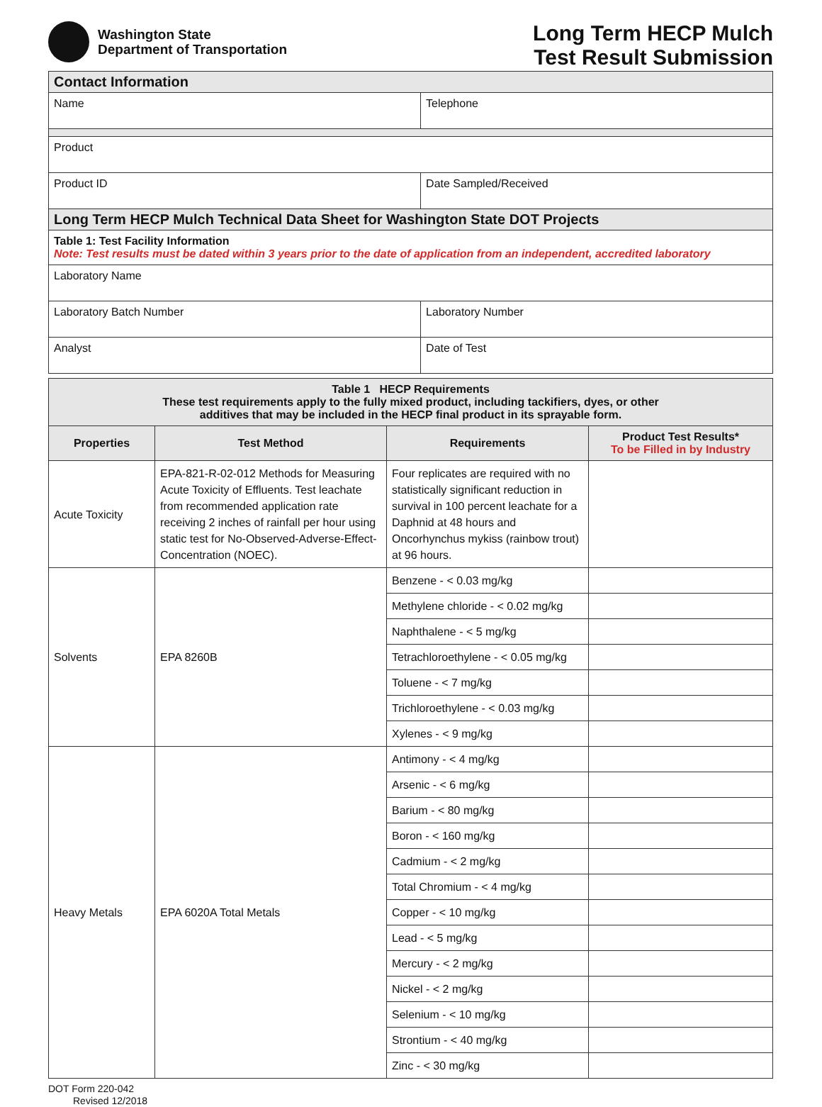Washington State
Department of Transportation
Long Term HECP Mulch
Test Result Submission
| Contact Information | | | |
| Name | | | Telephone |
| Product | | | |
| Product ID | | Date Sampled/Received | |
| Long Term HECP Mulch Technical Data Sheet for Washington State DOT Projects | | | |
| Table 1: Test Facility Information Note: Test results must be dated within 3 years prior to the date of application from an independent, accredited laboratory | | | |
| Laboratory Name | | | |
| Laboratory Batch Number | Laboratory Number | | |
| Analyst | Date of Test | | |
| Table 1 HECP Requirements These test requirements apply to the fully mixed product, including tackifiers, dyes, or other additives that may be included in the HECP final product in its sprayable form. | | | |
| --- | --- | --- | --- |
| Properties | Test Method | Requirements | Product Test Results* To be Filled in by Industry |
| Acute Toxicity | EPA-821-R-02-012 Methods for Measuring Acute Toxicity of Effluents. Test leachate from recommended application rate receiving 2 inches of rainfall per hour using static test for No-Observed-Adverse-Effect-Concentration (NOEC). | Four replicates are required with no statistically significant reduction in survival in 100 percent leachate for a Daphnid at 48 hours and Oncorhynchus mykiss (rainbow trout) at 96 hours. | |
| Solvents | EPA 8260B | Benzene - < 0.03 mg/kg | |
| | | Methylene chloride - < 0.02 mg/kg | |
| | | Naphthalene - < 5 mg/kg | |
| | | Tetrachloroethylene - < 0.05 mg/kg | |
| | | Toluene - < 7 mg/kg | |
| | | Trichloroethylene - < 0.03 mg/kg | |
| | | Xylenes - < 9 mg/kg | |
| Heavy Metals | EPA 6020A Total Metals | Antimony - < 4 mg/kg | |
| | | Arsenic - < 6 mg/kg | |
| | | Barium - < 80 mg/kg | |
| | | Boron - < 160 mg/kg | |
| | | Cadmium - < 2 mg/kg | |
| | | Total Chromium - < 4 mg/kg | |
| | | Copper - < 10 mg/kg | |
| | | Lead - < 5 mg/kg | |
| | | Mercury - < 2 mg/kg | |
| | | Nickel - < 2 mg/kg | |
| | | Selenium - < 10 mg/kg | |
| | | Strontium - < 40 mg/kg | |
| | | Zinc - < 30 mg/kg | |
DOT Form 220-042
Revised 12/2018